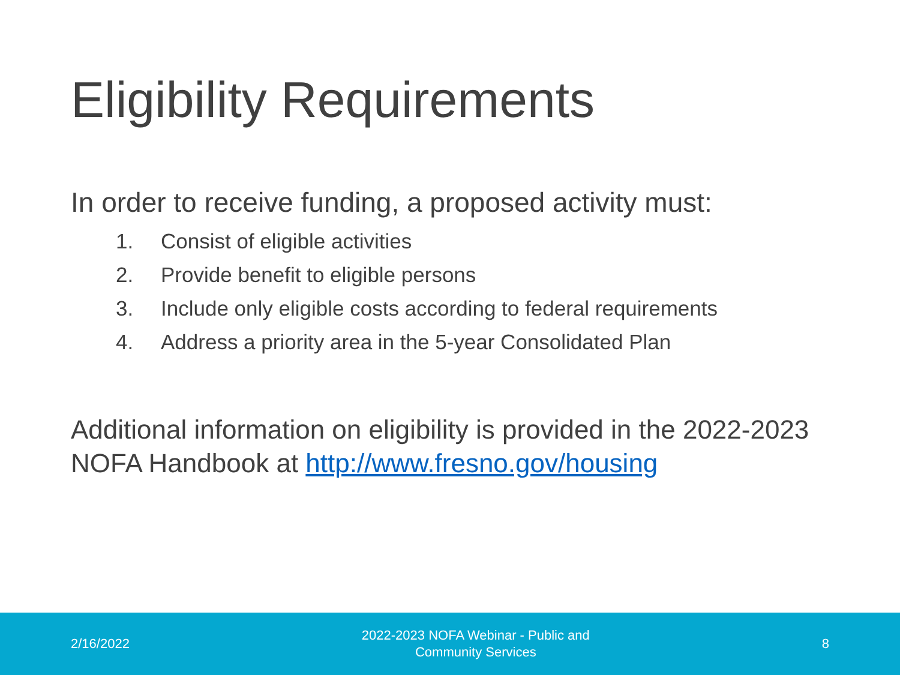Eligibility Requirements
In order to receive funding, a proposed activity must:
1. Consist of eligible activities
2. Provide benefit to eligible persons
3. Include only eligible costs according to federal requirements
4. Address a priority area in the 5-year Consolidated Plan
Additional information on eligibility is provided in the 2022-2023 NOFA Handbook at http://www.fresno.gov/housing
2/16/2022
2022-2023 NOFA Webinar - Public and
Community Services
8